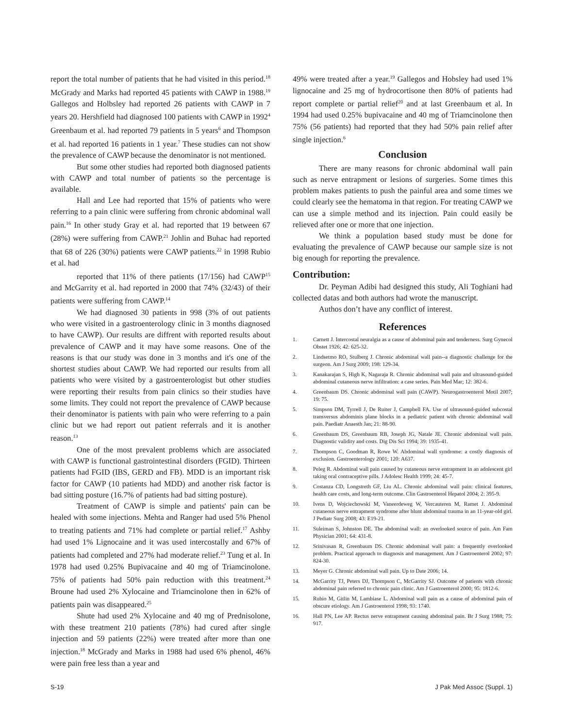report the total number of patients that he had visited in this period.<sup>18</sup> McGrady and Marks had reported 45 patients with CAWP in 1988.<sup>19</sup> Gallegos and Holbsley had reported 26 patients with CAWP in 7 years 20. Hershfield had diagnosed 100 patients with CAWP in 1992<sup>4</sup> Greenbaum et al. had reported 79 patients in 5 years<sup>6</sup> and Thompson et al. had reported 16 patients in 1 year.<sup>7</sup> These studies can not show the prevalence of CAWP because the denominator is not mentioned.
But some other studies had reported both diagnosed patients with CAWP and total number of patients so the percentage is available.
Hall and Lee had reported that 15% of patients who were referring to a pain clinic were suffering from chronic abdominal wall pain.<sup>16</sup> In other study Gray et al. had reported that 19 between 67 (28%) were suffering from CAWP.<sup>21</sup> Johlin and Buhac had reported that 68 of 226 (30%) patients were CAWP patients.<sup>22</sup> in 1998 Rubio et al. had
reported that 11% of there patients (17/156) had CAWP<sup>15</sup> and McGarrity et al. had reported in 2000 that 74% (32/43) of their patients were suffering from CAWP.<sup>14</sup>
We had diagnosed 30 patients in 998 (3% of out patients who were visited in a gastroenterology clinic in 3 months diagnosed to have CAWP). Our results are diffrent with reported results about prevalence of CAWP and it may have some reasons. One of the reasons is that our study was done in 3 months and it's one of the shortest studies about CAWP. We had reported our results from all patients who were visited by a gastroenterologist but other studies were reporting their results from pain clinics so their studies have some limits. They could not report the prevalence of CAWP because their denominator is patients with pain who were referring to a pain clinic but we had report out patient referrals and it is another reason.<sup>13</sup>
One of the most prevalent problems which are associated with CAWP is functional gastrointestinal disorders (FGID). Thirteen patients had FGID (IBS, GERD and FB). MDD is an important risk factor for CAWP (10 patients had MDD) and another risk factor is bad sitting posture (16.7% of patients had bad sitting posture).
Treatment of CAWP is simple and patients' pain can be healed with some injections. Mehta and Ranger had used 5% Phenol to treating patients and 71% had complete or partial relief.<sup>17</sup> Ashby had used 1% Lignocaine and it was used intercostally and 67% of patients had completed and 27% had moderate relief.<sup>23</sup> Tung et al. In 1978 had used 0.25% Bupivacaine and 40 mg of Triamcinolone. 75% of patients had 50% pain reduction with this treatment.<sup>24</sup> Broune had used 2% Xylocaine and Triamcinolone then in 62% of patients pain was disappeared.<sup>25</sup>
Shute had used 2% Xylocaine and 40 mg of Prednisolone, with these treatment 210 patients (78%) had cured after single injection and 59 patients (22%) were treated after more than one injection.<sup>18</sup> McGrady and Marks in 1988 had used 6% phenol, 46% were pain free less than a year and
49% were treated after a year.<sup>19</sup> Gallegos and Hobsley had used 1% lignocaine and 25 mg of hydrocortisone then 80% of patients had report complete or partial relief<sup>20</sup> and at last Greenbaum et al. In 1994 had used 0.25% bupivacaine and 40 mg of Triamcinolone then 75% (56 patients) had reported that they had 50% pain relief after single injection.<sup>6</sup>
Conclusion
There are many reasons for chronic abdominal wall pain such as nerve entrapment or lesions of surgeries. Some times this problem makes patients to push the painful area and some times we could clearly see the hematoma in that region. For treating CAWP we can use a simple method and its injection. Pain could easily be relieved after one or more that one injection.
We think a population based study must be done for evaluating the prevalence of CAWP because our sample size is not big enough for reporting the prevalence.
Contribution:
Dr. Peyman Adibi had designed this study, Ali Toghiani had collected datas and both authors had wrote the manuscript.
Authos don’t have any conflict of interest.
References
1. Carnett J. Intercostal neuralgia as a cause of abdominal pain and tenderness. Surg Gynecol Obstet 1926; 42: 625-32.
2. Lindsetmo RO, Stulberg J. Chronic abdominal wall pain--a diagnostic challenge for the surgeon. Am J Surg 2009; 198: 129-34.
3. Kanakarajan S, High K, Nagaraja R. Chronic abdominal wall pain and ultrasound-guided abdominal cutaneous nerve infiltration: a case series. Pain Med Mar; 12: 382-6.
4. Greenbaum DS. Chronic abdominal wall pain (CAWP). Neurogastroenterol Motil 2007; 19: 75.
5. Simpson DM, Tyrrell J, De Ruiter J, Campbell FA. Use of ultrasound-guided subcostal transversus abdominis plane blocks in a pediatric patient with chronic abdominal wall pain. Paediatr Anaesth Jan; 21: 88-90.
6. Greenbaum DS, Greenbaum RB, Joseph JG, Natale JE. Chronic abdominal wall pain. Diagnostic validity and costs. Dig Dis Sci 1994; 39: 1935-41.
7. Thompson C, Goodman R, Rowe W. Abdominal wall syndrome: a costly diagnosis of exclusion. Gastroenterology 2001; 120: A637.
8. Peleg R. Abdominal wall pain caused by cutaneous nerve entrapment in an adolescent girl taking oral contraceptive pills. J Adolesc Health 1999; 24: 45-7.
9. Costanza CD, Longstreth GF, Liu AL. Chronic abdominal wall pain: clinical features, health care costs, and long-term outcome. Clin Gastroenterol Hepatol 2004; 2: 395-9.
10. Ivens D, Wojciechowski M, Vaneerdeweg W, Vercauteren M, Ramet J. Abdominal cutaneous nerve entrapment syndrome after blunt abdominal trauma in an 11-year-old girl. J Pediatr Surg 2008; 43: E19-21.
11. Suleiman S, Johnston DE. The abdominal wall: an overlooked source of pain. Am Fam Physician 2001; 64: 431-8.
12. Srinivasan R, Greenbaum DS. Chronic abdominal wall pain: a frequently overlooked problem. Practical approach to diagnosis and management. Am J Gastroenterol 2002; 97: 824-30.
13. Meyer G. Chronic abdominal wall pain. Up to Date 2006; 14.
14. McGarrity TJ, Peters DJ, Thompson C, McGarrity SJ. Outcome of patients with chronic abdominal pain referred to chronic pain clinic. Am J Gastroenterol 2000; 95: 1812-6.
15. Rubio M, Gitlin M, Lambiase L. Abdominal wall pain as a cause of abdominal pain of obscure etiology. Am J Gastroenterol 1998; 93: 1740.
16. Hall PN, Lee AP. Rectus nerve entrapment causing abdominal pain. Br J Surg 1988; 75: 917.
S-19 J Pak Med Assoc (Suppl. 1)